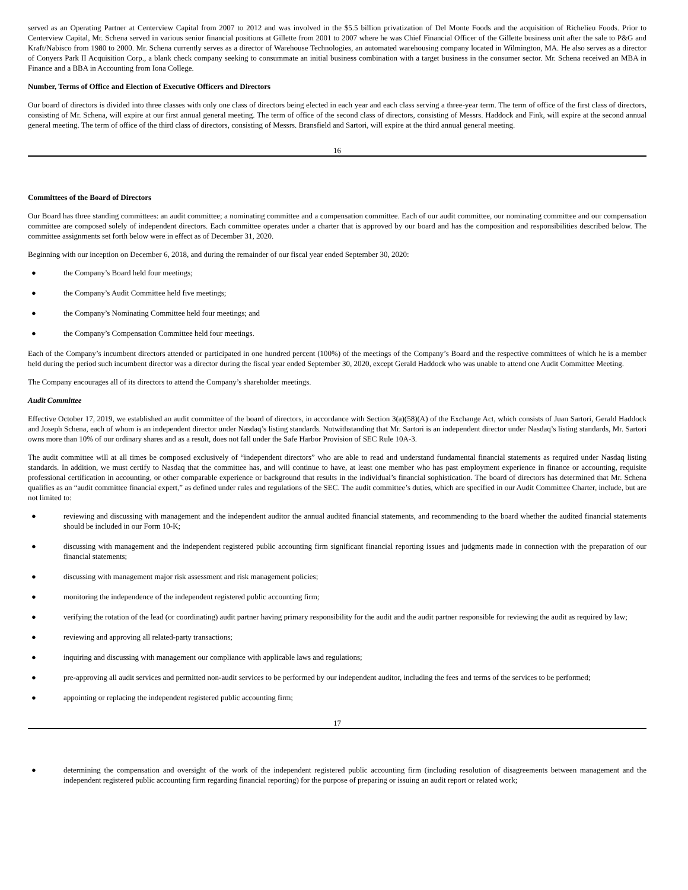served as an Operating Partner at Centerview Capital from 2007 to 2012 and was involved in the $5.5 billion privatization of Del Monte Foods and the acquisition of Richelieu Foods. Prior to Centerview Capital, Mr. Schena served in various senior financial positions at Gillette from 2001 to 2007 where he was Chief Financial Officer of the Gillette business unit after the sale to P&G and Kraft/Nabisco from 1980 to 2000. Mr. Schena currently serves as a director of Warehouse Technologies, an automated warehousing company located in Wilmington, MA. He also serves as a director of Conyers Park II Acquisition Corp., a blank check company seeking to consummate an initial business combination with a target business in the consumer sector. Mr. Schena received an MBA in Finance and a BBA in Accounting from Iona College.
Number, Terms of Office and Election of Executive Officers and Directors
Our board of directors is divided into three classes with only one class of directors being elected in each year and each class serving a three-year term. The term of office of the first class of directors, consisting of Mr. Schena, will expire at our first annual general meeting. The term of office of the second class of directors, consisting of Messrs. Haddock and Fink, will expire at the second annual general meeting. The term of office of the third class of directors, consisting of Messrs. Bransfield and Sartori, will expire at the third annual general meeting.
16
Committees of the Board of Directors
Our Board has three standing committees: an audit committee; a nominating committee and a compensation committee. Each of our audit committee, our nominating committee and our compensation committee are composed solely of independent directors. Each committee operates under a charter that is approved by our board and has the composition and responsibilities described below. The committee assignments set forth below were in effect as of December 31, 2020.
Beginning with our inception on December 6, 2018, and during the remainder of our fiscal year ended September 30, 2020:
● the Company’s Board held four meetings;
● the Company’s Audit Committee held five meetings;
● the Company’s Nominating Committee held four meetings; and
● the Company’s Compensation Committee held four meetings.
Each of the Company’s incumbent directors attended or participated in one hundred percent (100%) of the meetings of the Company’s Board and the respective committees of which he is a member held during the period such incumbent director was a director during the fiscal year ended September 30, 2020, except Gerald Haddock who was unable to attend one Audit Committee Meeting.
The Company encourages all of its directors to attend the Company’s shareholder meetings.
Audit Committee
Effective October 17, 2019, we established an audit committee of the board of directors, in accordance with Section 3(a)(58)(A) of the Exchange Act, which consists of Juan Sartori, Gerald Haddock and Joseph Schena, each of whom is an independent director under Nasdaq’s listing standards. Notwithstanding that Mr. Sartori is an independent director under Nasdaq’s listing standards, Mr. Sartori owns more than 10% of our ordinary shares and as a result, does not fall under the Safe Harbor Provision of SEC Rule 10A-3.
The audit committee will at all times be composed exclusively of “independent directors” who are able to read and understand fundamental financial statements as required under Nasdaq listing standards. In addition, we must certify to Nasdaq that the committee has, and will continue to have, at least one member who has past employment experience in finance or accounting, requisite professional certification in accounting, or other comparable experience or background that results in the individual’s financial sophistication. The board of directors has determined that Mr. Schena qualifies as an “audit committee financial expert,” as defined under rules and regulations of the SEC. The audit committee’s duties, which are specified in our Audit Committee Charter, include, but are not limited to:
● reviewing and discussing with management and the independent auditor the annual audited financial statements, and recommending to the board whether the audited financial statements should be included in our Form 10-K;
● discussing with management and the independent registered public accounting firm significant financial reporting issues and judgments made in connection with the preparation of our financial statements;
● discussing with management major risk assessment and risk management policies;
● monitoring the independence of the independent registered public accounting firm;
● verifying the rotation of the lead (or coordinating) audit partner having primary responsibility for the audit and the audit partner responsible for reviewing the audit as required by law;
● reviewing and approving all related-party transactions;
● inquiring and discussing with management our compliance with applicable laws and regulations;
● pre-approving all audit services and permitted non-audit services to be performed by our independent auditor, including the fees and terms of the services to be performed;
● appointing or replacing the independent registered public accounting firm;
17
● determining the compensation and oversight of the work of the independent registered public accounting firm (including resolution of disagreements between management and the independent registered public accounting firm regarding financial reporting) for the purpose of preparing or issuing an audit report or related work;